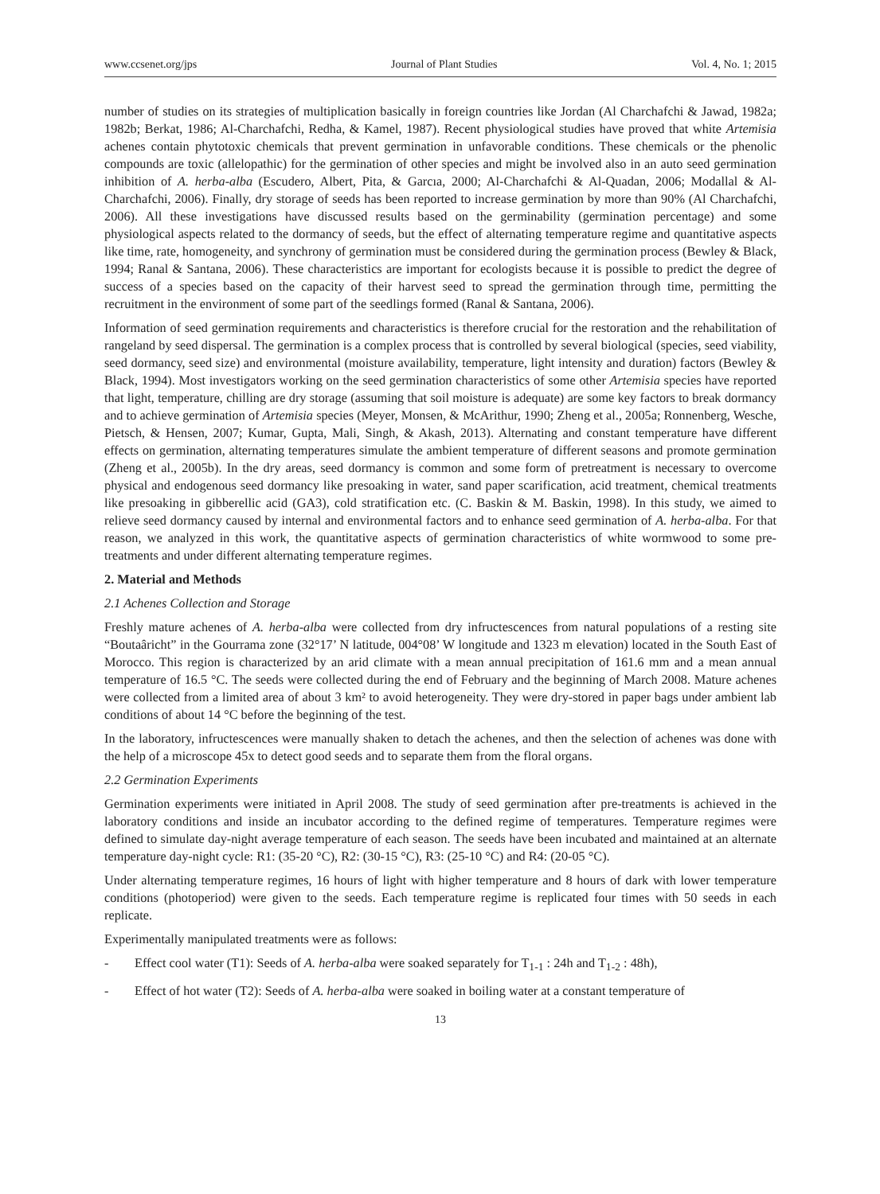www.ccsenet.org/jps Journal of Plant Studies Vol. 4, No. 1; 2015
number of studies on its strategies of multiplication basically in foreign countries like Jordan (Al Charchafchi & Jawad, 1982a; 1982b; Berkat, 1986; Al-Charchafchi, Redha, & Kamel, 1987). Recent physiological studies have proved that white Artemisia achenes contain phytotoxic chemicals that prevent germination in unfavorable conditions. These chemicals or the phenolic compounds are toxic (allelopathic) for the germination of other species and might be involved also in an auto seed germination inhibition of A. herba-alba (Escudero, Albert, Pita, & Garcıa, 2000; Al-Charchafchi & Al-Quadan, 2006; Modallal & Al-Charchafchi, 2006). Finally, dry storage of seeds has been reported to increase germination by more than 90% (Al Charchafchi, 2006). All these investigations have discussed results based on the germinability (germination percentage) and some physiological aspects related to the dormancy of seeds, but the effect of alternating temperature regime and quantitative aspects like time, rate, homogeneity, and synchrony of germination must be considered during the germination process (Bewley & Black, 1994; Ranal & Santana, 2006). These characteristics are important for ecologists because it is possible to predict the degree of success of a species based on the capacity of their harvest seed to spread the germination through time, permitting the recruitment in the environment of some part of the seedlings formed (Ranal & Santana, 2006).
Information of seed germination requirements and characteristics is therefore crucial for the restoration and the rehabilitation of rangeland by seed dispersal. The germination is a complex process that is controlled by several biological (species, seed viability, seed dormancy, seed size) and environmental (moisture availability, temperature, light intensity and duration) factors (Bewley & Black, 1994). Most investigators working on the seed germination characteristics of some other Artemisia species have reported that light, temperature, chilling are dry storage (assuming that soil moisture is adequate) are some key factors to break dormancy and to achieve germination of Artemisia species (Meyer, Monsen, & McArithur, 1990; Zheng et al., 2005a; Ronnenberg, Wesche, Pietsch, & Hensen, 2007; Kumar, Gupta, Mali, Singh, & Akash, 2013). Alternating and constant temperature have different effects on germination, alternating temperatures simulate the ambient temperature of different seasons and promote germination (Zheng et al., 2005b). In the dry areas, seed dormancy is common and some form of pretreatment is necessary to overcome physical and endogenous seed dormancy like presoaking in water, sand paper scarification, acid treatment, chemical treatments like presoaking in gibberellic acid (GA3), cold stratification etc. (C. Baskin & M. Baskin, 1998). In this study, we aimed to relieve seed dormancy caused by internal and environmental factors and to enhance seed germination of A. herba-alba. For that reason, we analyzed in this work, the quantitative aspects of germination characteristics of white wormwood to some pre-treatments and under different alternating temperature regimes.
2. Material and Methods
2.1 Achenes Collection and Storage
Freshly mature achenes of A. herba-alba were collected from dry infructescences from natural populations of a resting site “Boutaâricht” in the Gourrama zone (32°17’ N latitude, 004°08’ W longitude and 1323 m elevation) located in the South East of Morocco. This region is characterized by an arid climate with a mean annual precipitation of 161.6 mm and a mean annual temperature of 16.5 °C. The seeds were collected during the end of February and the beginning of March 2008. Mature achenes were collected from a limited area of about 3 km² to avoid heterogeneity. They were dry-stored in paper bags under ambient lab conditions of about 14 °C before the beginning of the test.
In the laboratory, infructescences were manually shaken to detach the achenes, and then the selection of achenes was done with the help of a microscope 45x to detect good seeds and to separate them from the floral organs.
2.2 Germination Experiments
Germination experiments were initiated in April 2008. The study of seed germination after pre-treatments is achieved in the laboratory conditions and inside an incubator according to the defined regime of temperatures. Temperature regimes were defined to simulate day-night average temperature of each season. The seeds have been incubated and maintained at an alternate temperature day-night cycle: R1: (35-20 °C), R2: (30-15 °C), R3: (25-10 °C) and R4: (20-05 °C).
Under alternating temperature regimes, 16 hours of light with higher temperature and 8 hours of dark with lower temperature conditions (photoperiod) were given to the seeds. Each temperature regime is replicated four times with 50 seeds in each replicate.
Experimentally manipulated treatments were as follows:
- Effect cool water (T1): Seeds of A. herba-alba were soaked separately for T<sub>1-1</sub> : 24h and T<sub>1-2</sub> : 48h),
- Effect of hot water (T2): Seeds of A. herba-alba were soaked in boiling water at a constant temperature of
13